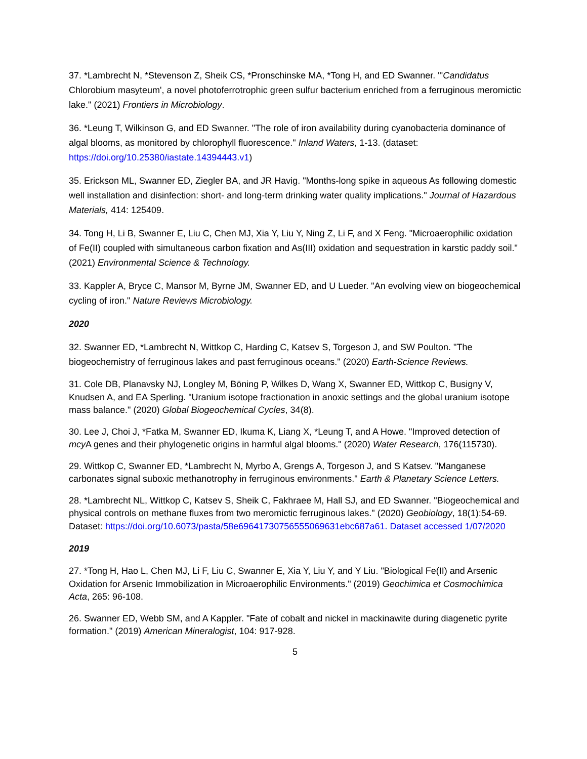37. *Lambrecht N, *Stevenson Z, Sheik CS, *Pronschinske MA, *Tong H, and ED Swanner. "'Candidatus Chlorobium masyteum', a novel photoferrotrophic green sulfur bacterium enriched from a ferruginous meromictic lake." (2021) Frontiers in Microbiology.
36. *Leung T, Wilkinson G, and ED Swanner. "The role of iron availability during cyanobacteria dominance of algal blooms, as monitored by chlorophyll fluorescence." Inland Waters, 1-13. (dataset: https://doi.org/10.25380/iastate.14394443.v1)
35. Erickson ML, Swanner ED, Ziegler BA, and JR Havig. "Months-long spike in aqueous As following domestic well installation and disinfection: short- and long-term drinking water quality implications." Journal of Hazardous Materials, 414: 125409.
34. Tong H, Li B, Swanner E, Liu C, Chen MJ, Xia Y, Liu Y, Ning Z, Li F, and X Feng. "Microaerophilic oxidation of Fe(II) coupled with simultaneous carbon fixation and As(III) oxidation and sequestration in karstic paddy soil." (2021) Environmental Science & Technology.
33. Kappler A, Bryce C, Mansor M, Byrne JM, Swanner ED, and U Lueder. "An evolving view on biogeochemical cycling of iron." Nature Reviews Microbiology.
2020
32. Swanner ED, *Lambrecht N, Wittkop C, Harding C, Katsev S, Torgeson J, and SW Poulton. "The biogeochemistry of ferruginous lakes and past ferruginous oceans." (2020) Earth-Science Reviews.
31. Cole DB, Planavsky NJ, Longley M, Böning P, Wilkes D, Wang X, Swanner ED, Wittkop C, Busigny V, Knudsen A, and EA Sperling. "Uranium isotope fractionation in anoxic settings and the global uranium isotope mass balance." (2020) Global Biogeochemical Cycles, 34(8).
30. Lee J, Choi J, *Fatka M, Swanner ED, Ikuma K, Liang X, *Leung T, and A Howe. "Improved detection of mcy A genes and their phylogenetic origins in harmful algal blooms." (2020) Water Research, 176(115730).
29. Wittkop C, Swanner ED, *Lambrecht N, Myrbo A, Grengs A, Torgeson J, and S Katsev. "Manganese carbonates signal suboxic methanotrophy in ferruginous environments." Earth & Planetary Science Letters.
28. *Lambrecht NL, Wittkop C, Katsev S, Sheik C, Fakhraee M, Hall SJ, and ED Swanner. "Biogeochemical and physical controls on methane fluxes from two meromictic ferruginous lakes." (2020) Geobiology, 18(1):54-69. Dataset: https://doi.org/10.6073/pasta/58e69641730756555069631ebc687a61. Dataset accessed 1/07/2020
2019
27. *Tong H, Hao L, Chen MJ, Li F, Liu C, Swanner E, Xia Y, Liu Y, and Y Liu. "Biological Fe(II) and Arsenic Oxidation for Arsenic Immobilization in Microaerophilic Environments." (2019) Geochimica et Cosmochimica Acta, 265: 96-108.
26. Swanner ED, Webb SM, and A Kappler. "Fate of cobalt and nickel in mackinawite during diagenetic pyrite formation." (2019) American Mineralogist, 104: 917-928.
5